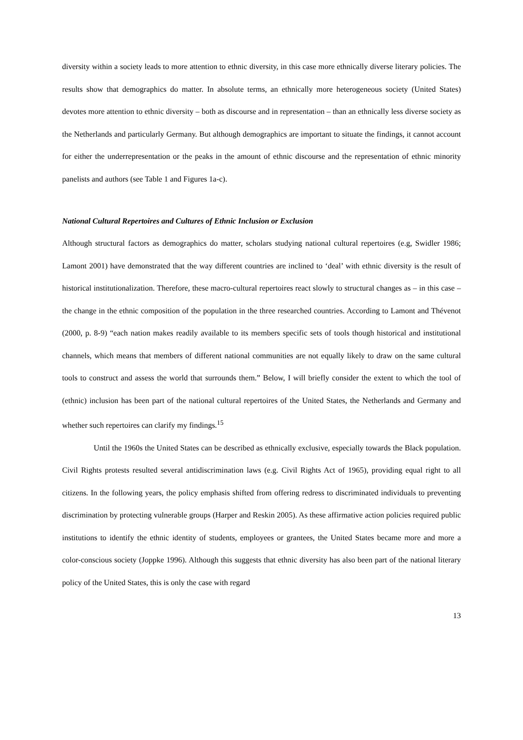diversity within a society leads to more attention to ethnic diversity, in this case more ethnically diverse literary policies. The results show that demographics do matter. In absolute terms, an ethnically more heterogeneous society (United States) devotes more attention to ethnic diversity – both as discourse and in representation – than an ethnically less diverse society as the Netherlands and particularly Germany. But although demographics are important to situate the findings, it cannot account for either the underrepresentation or the peaks in the amount of ethnic discourse and the representation of ethnic minority panelists and authors (see Table 1 and Figures 1a-c).
National Cultural Repertoires and Cultures of Ethnic Inclusion or Exclusion
Although structural factors as demographics do matter, scholars studying national cultural repertoires (e.g, Swidler 1986; Lamont 2001) have demonstrated that the way different countries are inclined to ‘deal’ with ethnic diversity is the result of historical institutionalization. Therefore, these macro-cultural repertoires react slowly to structural changes as – in this case – the change in the ethnic composition of the population in the three researched countries. According to Lamont and Thévenot (2000, p. 8-9) “each nation makes readily available to its members specific sets of tools though historical and institutional channels, which means that members of different national communities are not equally likely to draw on the same cultural tools to construct and assess the world that surrounds them.” Below, I will briefly consider the extent to which the tool of (ethnic) inclusion has been part of the national cultural repertoires of the United States, the Netherlands and Germany and whether such repertoires can clarify my findings.<sup>15</sup>
Until the 1960s the United States can be described as ethnically exclusive, especially towards the Black population. Civil Rights protests resulted several antidiscrimination laws (e.g. Civil Rights Act of 1965), providing equal right to all citizens. In the following years, the policy emphasis shifted from offering redress to discriminated individuals to preventing discrimination by protecting vulnerable groups (Harper and Reskin 2005). As these affirmative action policies required public institutions to identify the ethnic identity of students, employees or grantees, the United States became more and more a color-conscious society (Joppke 1996). Although this suggests that ethnic diversity has also been part of the national literary policy of the United States, this is only the case with regard
13